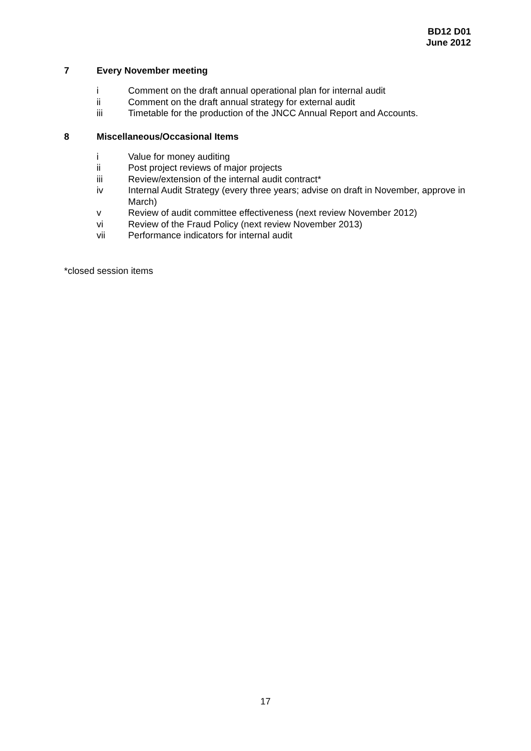BD12 D01
June 2012
7 Every November meeting
i Comment on the draft annual operational plan for internal audit
ii Comment on the draft annual strategy for external audit
iii Timetable for the production of the JNCC Annual Report and Accounts.
8 Miscellaneous/Occasional Items
i Value for money auditing
ii Post project reviews of major projects
iii Review/extension of the internal audit contract*
iv Internal Audit Strategy (every three years; advise on draft in November, approve in March)
v Review of audit committee effectiveness (next review November 2012)
vi Review of the Fraud Policy (next review November 2013)
vii Performance indicators for internal audit
*closed session items
17